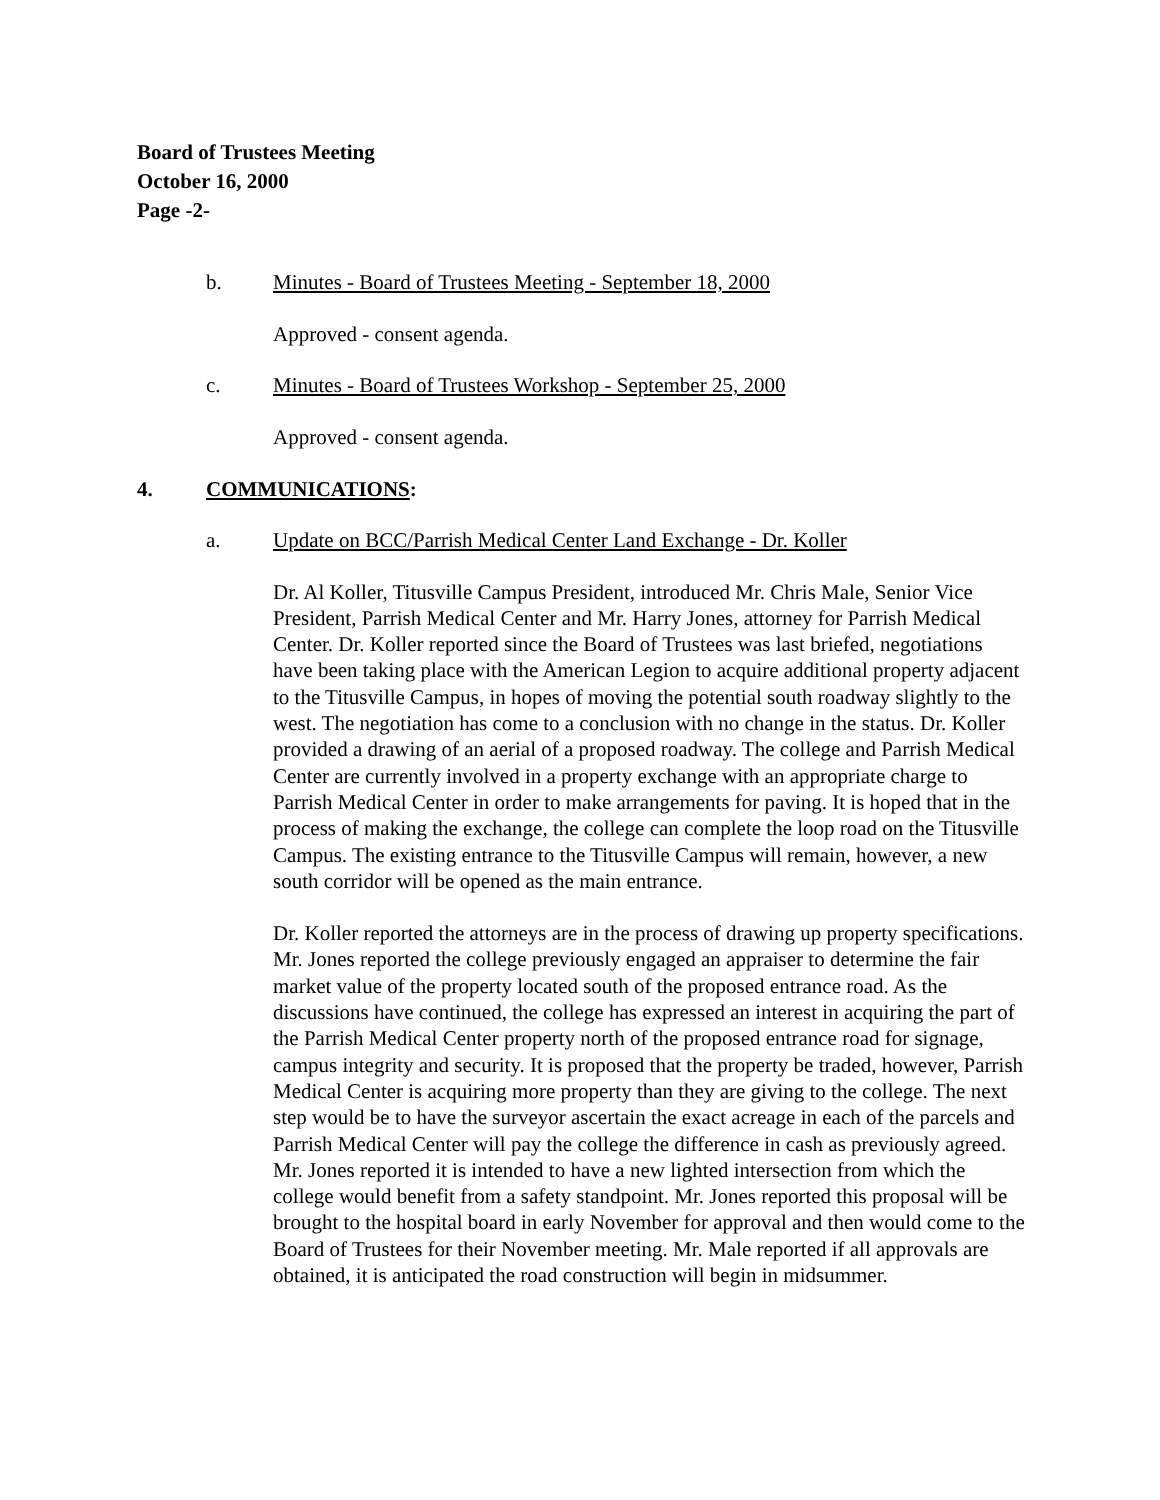Board of Trustees Meeting
October 16, 2000
Page -2-
b. Minutes - Board of Trustees Meeting - September 18, 2000
Approved - consent agenda.
c. Minutes - Board of Trustees Workshop - September 25, 2000
Approved - consent agenda.
4. COMMUNICATIONS:
a. Update on BCC/Parrish Medical Center Land Exchange - Dr. Koller
Dr. Al Koller, Titusville Campus President, introduced Mr. Chris Male, Senior Vice President, Parrish Medical Center and Mr. Harry Jones, attorney for Parrish Medical Center. Dr. Koller reported since the Board of Trustees was last briefed, negotiations have been taking place with the American Legion to acquire additional property adjacent to the Titusville Campus, in hopes of moving the potential south roadway slightly to the west. The negotiation has come to a conclusion with no change in the status. Dr. Koller provided a drawing of an aerial of a proposed roadway. The college and Parrish Medical Center are currently involved in a property exchange with an appropriate charge to Parrish Medical Center in order to make arrangements for paving. It is hoped that in the process of making the exchange, the college can complete the loop road on the Titusville Campus. The existing entrance to the Titusville Campus will remain, however, a new south corridor will be opened as the main entrance.
Dr. Koller reported the attorneys are in the process of drawing up property specifications. Mr. Jones reported the college previously engaged an appraiser to determine the fair market value of the property located south of the proposed entrance road. As the discussions have continued, the college has expressed an interest in acquiring the part of the Parrish Medical Center property north of the proposed entrance road for signage, campus integrity and security. It is proposed that the property be traded, however, Parrish Medical Center is acquiring more property than they are giving to the college. The next step would be to have the surveyor ascertain the exact acreage in each of the parcels and Parrish Medical Center will pay the college the difference in cash as previously agreed. Mr. Jones reported it is intended to have a new lighted intersection from which the college would benefit from a safety standpoint. Mr. Jones reported this proposal will be brought to the hospital board in early November for approval and then would come to the Board of Trustees for their November meeting. Mr. Male reported if all approvals are obtained, it is anticipated the road construction will begin in midsummer.